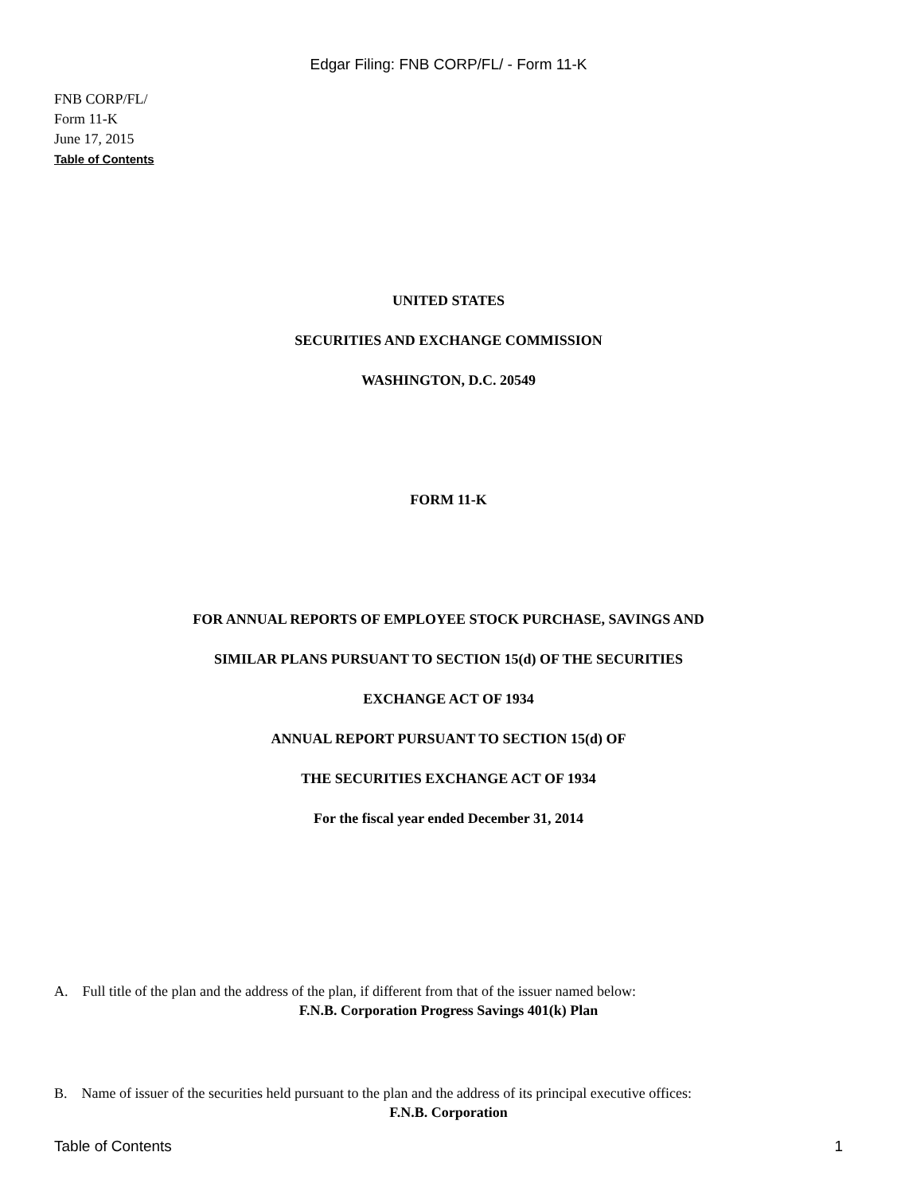Edgar Filing: FNB CORP/FL/ - Form 11-K
FNB CORP/FL/
Form 11-K
June 17, 2015
Table of Contents
UNITED STATES
SECURITIES AND EXCHANGE COMMISSION
WASHINGTON, D.C. 20549
FORM 11-K
FOR ANNUAL REPORTS OF EMPLOYEE STOCK PURCHASE, SAVINGS AND
SIMILAR PLANS PURSUANT TO SECTION 15(d) OF THE SECURITIES
EXCHANGE ACT OF 1934
ANNUAL REPORT PURSUANT TO SECTION 15(d) OF
THE SECURITIES EXCHANGE ACT OF 1934
For the fiscal year ended December 31, 2014
A. Full title of the plan and the address of the plan, if different from that of the issuer named below:
F.N.B. Corporation Progress Savings 401(k) Plan
B. Name of issuer of the securities held pursuant to the plan and the address of its principal executive offices:
F.N.B. Corporation
Table of Contents 1